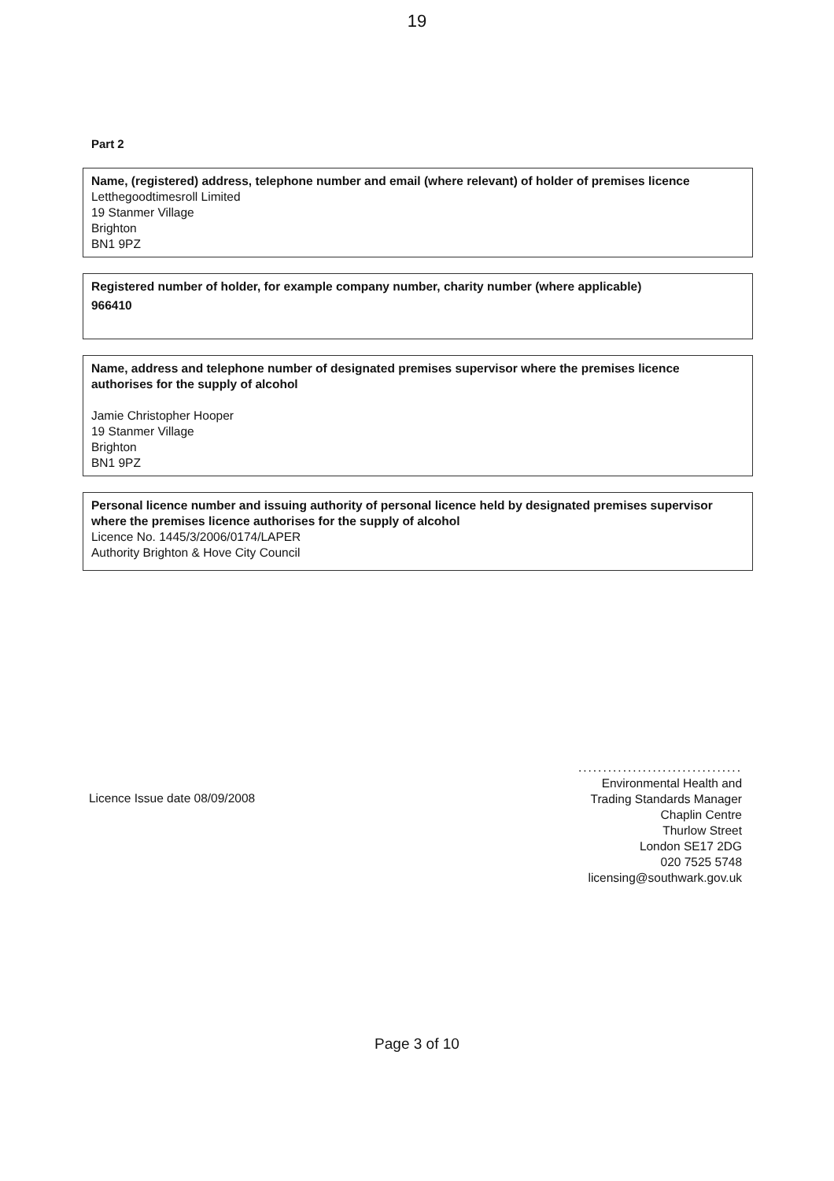19
Part 2
Name, (registered) address, telephone number and email (where relevant) of holder of premises licence
Letthegoodtimesroll Limited
19 Stanmer Village
Brighton
BN1 9PZ
Registered number of holder, for example company number, charity number (where applicable)
966410
Name, address and telephone number of designated premises supervisor where the premises licence authorises for the supply of alcohol
Jamie Christopher Hooper
19 Stanmer Village
Brighton
BN1 9PZ
Personal licence number and issuing authority of personal licence held by designated premises supervisor where the premises licence authorises for the supply of alcohol
Licence No. 1445/3/2006/0174/LAPER
Authority Brighton & Hove City Council
Licence Issue date 08/09/2008
.................................
Environmental Health and
Trading Standards Manager
Chaplin Centre
Thurlow Street
London SE17 2DG
020 7525 5748
licensing@southwark.gov.uk
Page 3 of 10